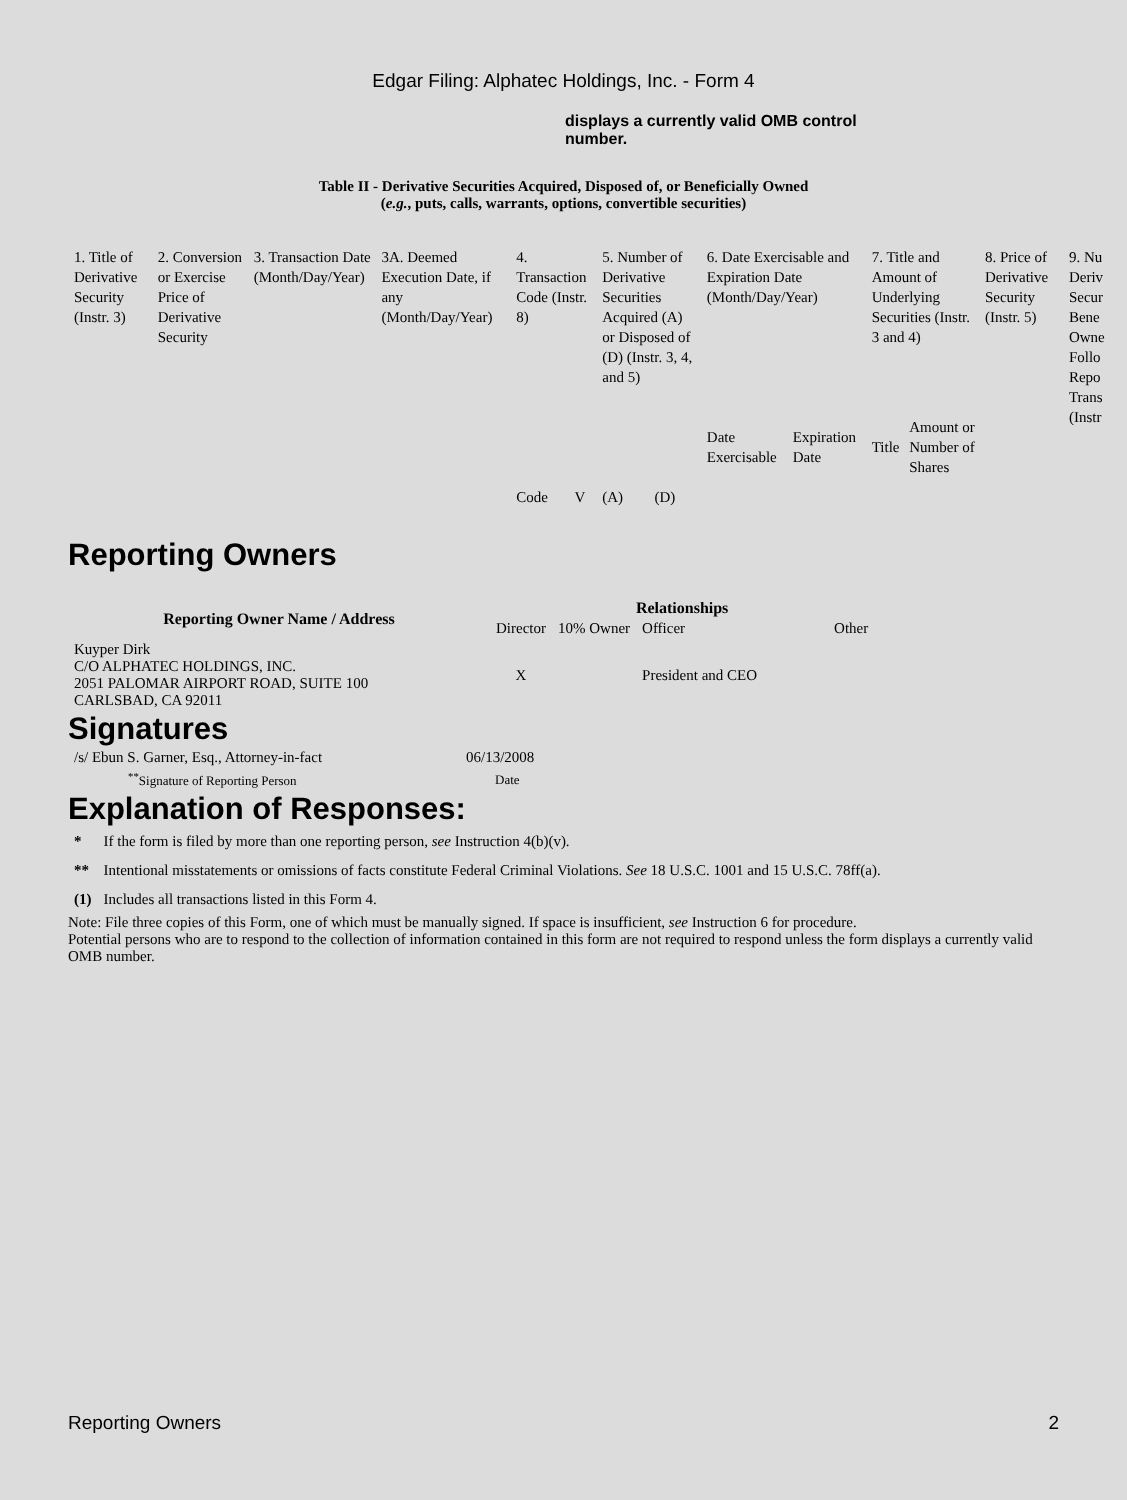Edgar Filing: Alphatec Holdings, Inc. - Form 4
displays a currently valid OMB control number.
Table II - Derivative Securities Acquired, Disposed of, or Beneficially Owned
(e.g., puts, calls, warrants, options, convertible securities)
| 1. Title of Derivative Security (Instr. 3) | 2. Conversion or Exercise Price of Derivative Security | 3. Transaction Date (Month/Day/Year) | 3A. Deemed Execution Date, if any (Month/Day/Year) | 4. Transaction Code (Instr. 8) | | 5. Number of Derivative Securities Acquired (A) or Disposed of (D) (Instr. 3, 4, and 5) | | 6. Date Exercisable and Expiration Date (Month/Day/Year) | | 7. Title and Amount of Underlying Securities (Instr. 3 and 4) | | 8. Price of Derivative Security (Instr. 5) | 9. Nu Deriv Secur Bene Owne Follo Repo Trans (Instr |
| | | | | Code | V | (A) | (D) | Date Exercisable | Expiration Date | Title | Amount or Number of Shares | | |
Reporting Owners
| Reporting Owner Name / Address | Relationships | | | |
| --- | --- | --- | --- | --- |
| | Director | 10% Owner | Officer | Other |
| Kuyper Dirk C/O ALPHATEC HOLDINGS, INC. 2051 PALOMAR AIRPORT ROAD, SUITE 100 CARLSBAD, CA 92011 | X | | President and CEO | |
Signatures
| /s/ Ebun S. Garner, Esq., Attorney-in-fact | 06/13/2008 |
| <sup>**</sup> Signature of Reporting Person | Date |
Explanation of Responses:
| * | If the form is filed by more than one reporting person, see Instruction 4(b)(v). |
| ** | Intentional misstatements or omissions of facts constitute Federal Criminal Violations. See 18 U.S.C. 1001 and 15 U.S.C. 78ff(a). |
| (1) | Includes all transactions listed in this Form 4. |
Note: File three copies of this Form, one of which must be manually signed. If space is insufficient, see Instruction 6 for procedure.
Potential persons who are to respond to the collection of information contained in this form are not required to respond unless the form displays a currently valid OMB number.
Reporting Owners 2